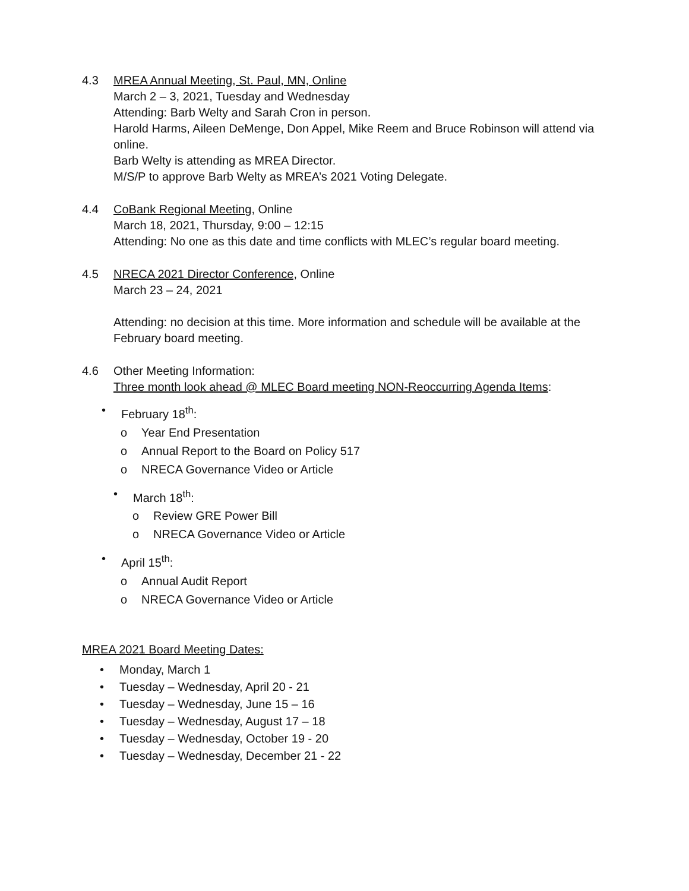4.3 MREA Annual Meeting, St. Paul, MN, Online
March 2 – 3, 2021, Tuesday and Wednesday
Attending: Barb Welty and Sarah Cron in person.
Harold Harms, Aileen DeMenge, Don Appel, Mike Reem and Bruce Robinson will attend via online.
Barb Welty is attending as MREA Director.
M/S/P to approve Barb Welty as MREA’s 2021 Voting Delegate.
4.4 CoBank Regional Meeting, Online
March 18, 2021, Thursday, 9:00 – 12:15
Attending: No one as this date and time conflicts with MLEC’s regular board meeting.
4.5 NRECA 2021 Director Conference, Online
March 23 – 24, 2021
Attending: no decision at this time. More information and schedule will be available at the February board meeting.
4.6 Other Meeting Information:
Three month look ahead @ MLEC Board meeting NON-Reoccurring Agenda Items:
• February 18<sup>th</sup>:
o Year End Presentation
o Annual Report to the Board on Policy 517
o NRECA Governance Video or Article
• March 18<sup>th</sup>:
o Review GRE Power Bill
o NRECA Governance Video or Article
• April 15<sup>th</sup>:
o Annual Audit Report
o NRECA Governance Video or Article
MREA 2021 Board Meeting Dates:
• Monday, March 1
• Tuesday – Wednesday, April 20 - 21
• Tuesday – Wednesday, June 15 – 16
• Tuesday – Wednesday, August 17 – 18
• Tuesday – Wednesday, October 19 - 20
• Tuesday – Wednesday, December 21 - 22